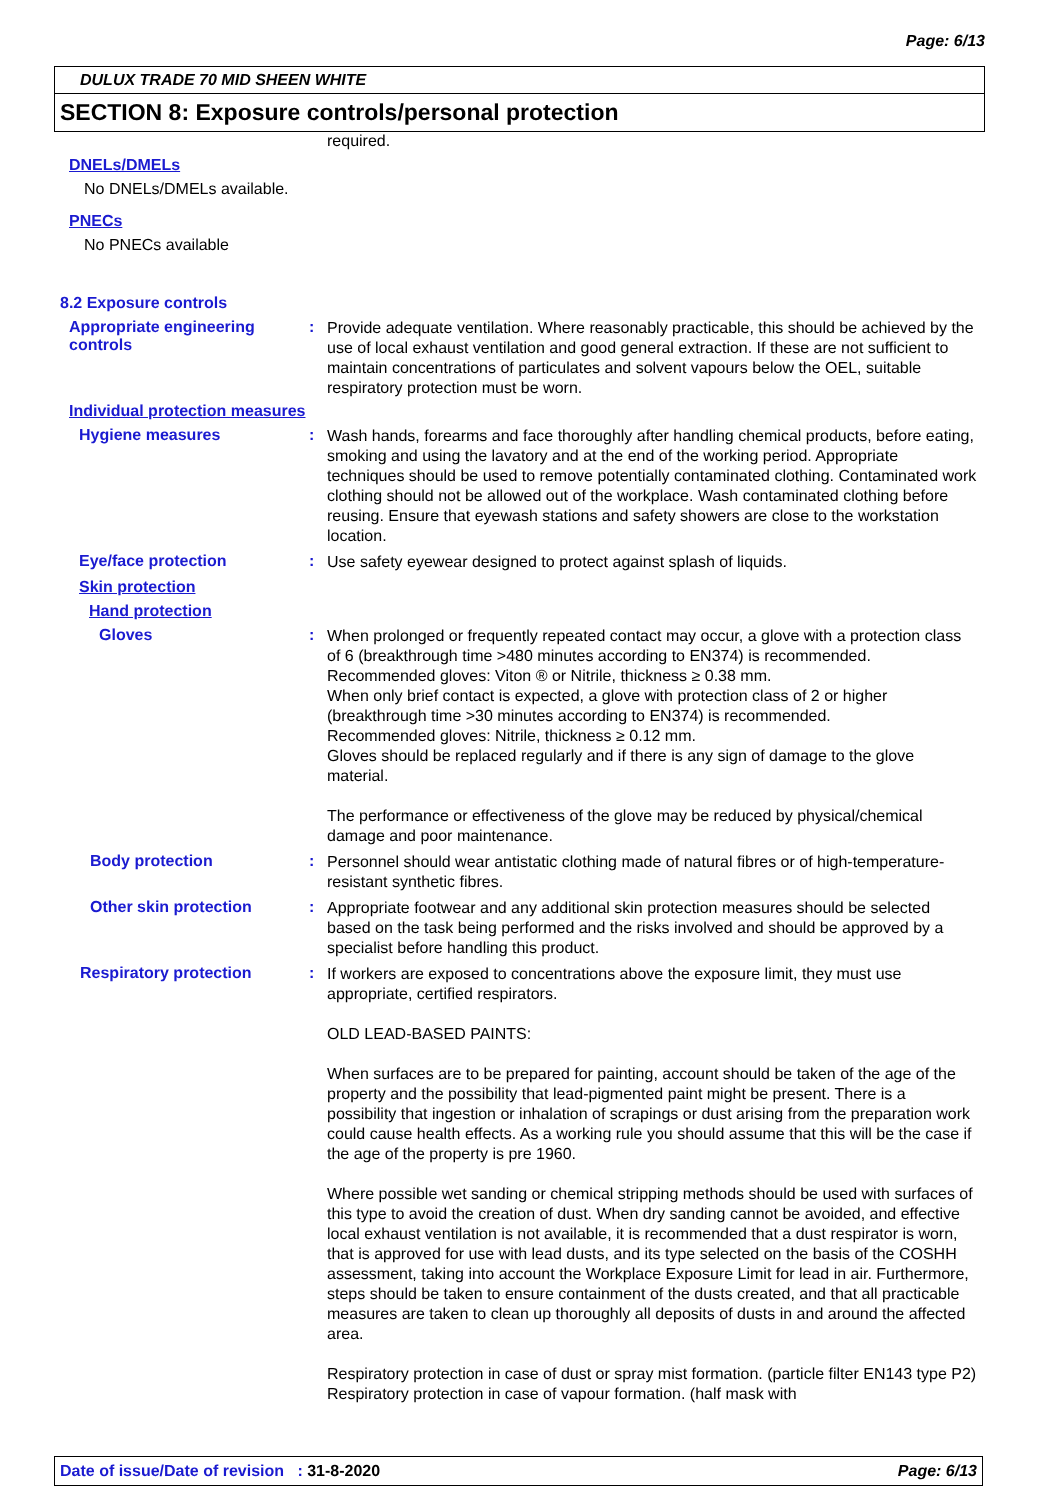Page: 6/13
DULUX TRADE 70 MID SHEEN WHITE
SECTION 8: Exposure controls/personal protection
required.
DNELs/DMELs
No DNELs/DMELs available.
PNECs
No PNECs available
8.2 Exposure controls
Appropriate engineering controls
:
Provide adequate ventilation. Where reasonably practicable, this should be achieved by the use of local exhaust ventilation and good general extraction. If these are not sufficient to maintain concentrations of particulates and solvent vapours below the OEL, suitable respiratory protection must be worn.
Individual protection measures
Hygiene measures :
Wash hands, forearms and face thoroughly after handling chemical products, before eating, smoking and using the lavatory and at the end of the working period. Appropriate techniques should be used to remove potentially contaminated clothing. Contaminated work clothing should not be allowed out of the workplace. Wash contaminated clothing before reusing. Ensure that eyewash stations and safety showers are close to the workstation location.
Eye/face protection :
Use safety eyewear designed to protect against splash of liquids.
Skin protection
Hand protection
Gloves :
When prolonged or frequently repeated contact may occur, a glove with a protection class of 6 (breakthrough time >480 minutes according to EN374) is recommended. Recommended gloves: Viton ® or Nitrile, thickness ≥ 0.38 mm.
When only brief contact is expected, a glove with protection class of 2 or higher (breakthrough time >30 minutes according to EN374) is recommended.
Recommended gloves: Nitrile, thickness ≥ 0.12 mm.
Gloves should be replaced regularly and if there is any sign of damage to the glove material.
The performance or effectiveness of the glove may be reduced by physical/chemical damage and poor maintenance.
Body protection :
Personnel should wear antistatic clothing made of natural fibres or of high-temperature-resistant synthetic fibres.
Other skin protection :
Appropriate footwear and any additional skin protection measures should be selected based on the task being performed and the risks involved and should be approved by a specialist before handling this product.
Respiratory protection :
If workers are exposed to concentrations above the exposure limit, they must use appropriate, certified respirators.
OLD LEAD-BASED PAINTS:
When surfaces are to be prepared for painting, account should be taken of the age of the property and the possibility that lead-pigmented paint might be present. There is a possibility that ingestion or inhalation of scrapings or dust arising from the preparation work could cause health effects. As a working rule you should assume that this will be the case if the age of the property is pre 1960.
Where possible wet sanding or chemical stripping methods should be used with surfaces of this type to avoid the creation of dust. When dry sanding cannot be avoided, and effective local exhaust ventilation is not available, it is recommended that a dust respirator is worn, that is approved for use with lead dusts, and its type selected on the basis of the COSHH assessment, taking into account the Workplace Exposure Limit for lead in air. Furthermore, steps should be taken to ensure containment of the dusts created, and that all practicable measures are taken to clean up thoroughly all deposits of dusts in and around the affected area.
Respiratory protection in case of dust or spray mist formation. (particle filter EN143 type P2) Respiratory protection in case of vapour formation. (half mask with
Date of issue/Date of revision : 31-8-2020 Page: 6/13